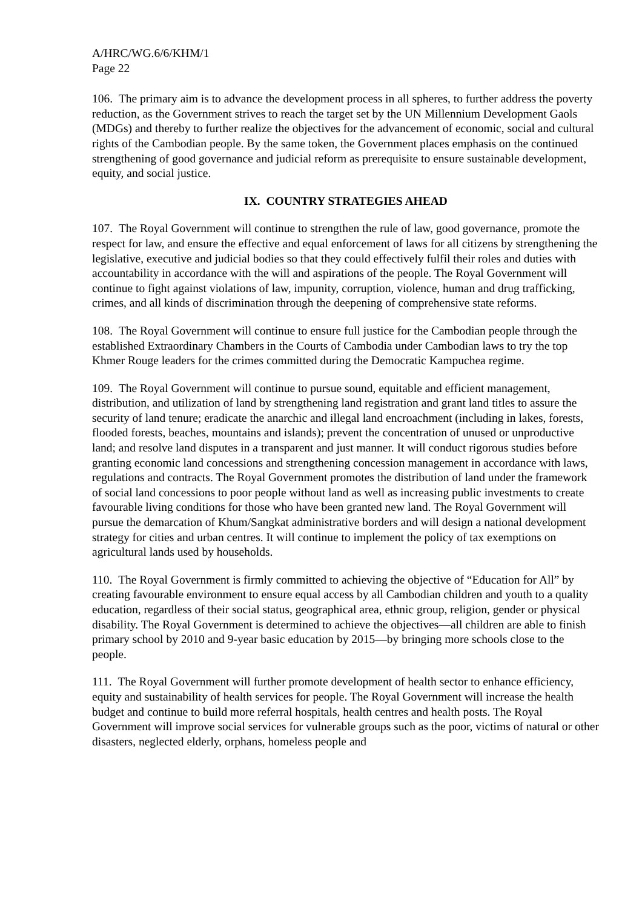A/HRC/WG.6/6/KHM/1
Page 22
106. The primary aim is to advance the development process in all spheres, to further address the poverty reduction, as the Government strives to reach the target set by the UN Millennium Development Gaols (MDGs) and thereby to further realize the objectives for the advancement of economic, social and cultural rights of the Cambodian people. By the same token, the Government places emphasis on the continued strengthening of good governance and judicial reform as prerequisite to ensure sustainable development, equity, and social justice.
IX. COUNTRY STRATEGIES AHEAD
107. The Royal Government will continue to strengthen the rule of law, good governance, promote the respect for law, and ensure the effective and equal enforcement of laws for all citizens by strengthening the legislative, executive and judicial bodies so that they could effectively fulfil their roles and duties with accountability in accordance with the will and aspirations of the people. The Royal Government will continue to fight against violations of law, impunity, corruption, violence, human and drug trafficking, crimes, and all kinds of discrimination through the deepening of comprehensive state reforms.
108. The Royal Government will continue to ensure full justice for the Cambodian people through the established Extraordinary Chambers in the Courts of Cambodia under Cambodian laws to try the top Khmer Rouge leaders for the crimes committed during the Democratic Kampuchea regime.
109. The Royal Government will continue to pursue sound, equitable and efficient management, distribution, and utilization of land by strengthening land registration and grant land titles to assure the security of land tenure; eradicate the anarchic and illegal land encroachment (including in lakes, forests, flooded forests, beaches, mountains and islands); prevent the concentration of unused or unproductive land; and resolve land disputes in a transparent and just manner. It will conduct rigorous studies before granting economic land concessions and strengthening concession management in accordance with laws, regulations and contracts. The Royal Government promotes the distribution of land under the framework of social land concessions to poor people without land as well as increasing public investments to create favourable living conditions for those who have been granted new land. The Royal Government will pursue the demarcation of Khum/Sangkat administrative borders and will design a national development strategy for cities and urban centres. It will continue to implement the policy of tax exemptions on agricultural lands used by households.
110. The Royal Government is firmly committed to achieving the objective of “Education for All” by creating favourable environment to ensure equal access by all Cambodian children and youth to a quality education, regardless of their social status, geographical area, ethnic group, religion, gender or physical disability. The Royal Government is determined to achieve the objectives—all children are able to finish primary school by 2010 and 9-year basic education by 2015—by bringing more schools close to the people.
111. The Royal Government will further promote development of health sector to enhance efficiency, equity and sustainability of health services for people. The Royal Government will increase the health budget and continue to build more referral hospitals, health centres and health posts. The Royal Government will improve social services for vulnerable groups such as the poor, victims of natural or other disasters, neglected elderly, orphans, homeless people and